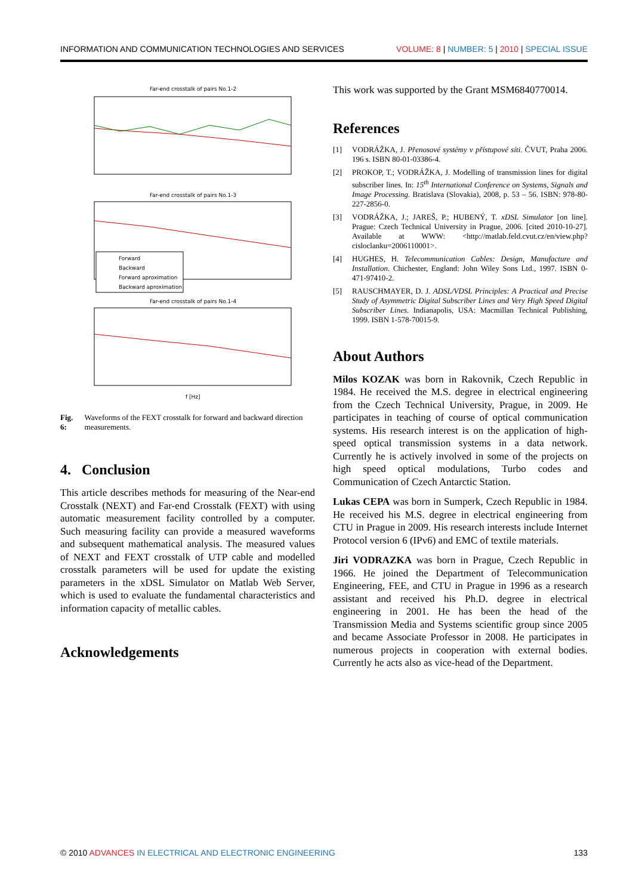INFORMATION AND COMMUNICATION TECHNOLOGIES AND SERVICES VOLUME: 8 | NUMBER: 5 | 2010 | SPECIAL ISSUE
Far-end crosstalk of pairs No.1-2
Far-end crosstalk of pairs No.1-3
Forward
Backward
Forward aproximation
Backward aproximation
Far-end crosstalk of pairs No.1-4
f [Hz]
Fig. 6: Waveforms of the FEXT crosstalk for forward and backward direction measurements.
4. Conclusion
This article describes methods for measuring of the Near-end Crosstalk (NEXT) and Far-end Crosstalk (FEXT) with using automatic measurement facility controlled by a computer. Such measuring facility can provide a measured waveforms and subsequent mathematical analysis. The measured values of NEXT and FEXT crosstalk of UTP cable and modelled crosstalk parameters will be used for update the existing parameters in the xDSL Simulator on Matlab Web Server, which is used to evaluate the fundamental characteristics and information capacity of metallic cables.
Acknowledgements
This work was supported by the Grant MSM6840770014.
References
[1] VODRÁŽKA, J. Přenosové systémy v přístupové síti. ČVUT, Praha 2006. 196 s. ISBN 80-01-03386-4.
[2] PROKOP, T.; VODRÁŽKA, J. Modelling of transmission lines for digital subscriber lines. In: 15<sup>th</sup> International Conference on Systems, Signals and Image Processing. Bratislava (Slovakia), 2008, p. 53 – 56. ISBN: 978-80-227-2856-0.
[3] VODRÁŽKA, J.; JAREŠ, P.; HUBENÝ, T. xDSL Simulator [on line]. Prague: Czech Technical University in Prague, 2006. [cited 2010-10-27]. Available at WWW: <http://matlab.feld.cvut.cz/en/view.php?cisloclanku=2006110001>.
[4] HUGHES, H. Telecommunication Cables: Design, Manufacture and Installation. Chichester, England: John Wiley Sons Ltd., 1997. ISBN 0-471-97410-2.
[5] RAUSCHMAYER, D. J. ADSL/VDSL Principles: A Practical and Precise Study of Asymmetric Digital Subscriber Lines and Very High Speed Digital Subscriber Lines. Indianapolis, USA: Macmillan Technical Publishing, 1999. ISBN 1-578-70015-9.
About Authors
Milos KOZAK was born in Rakovnik, Czech Republic in 1984. He received the M.S. degree in electrical engineering from the Czech Technical University, Prague, in 2009. He participates in teaching of course of optical communication systems. His research interest is on the application of high-speed optical transmission systems in a data network. Currently he is actively involved in some of the projects on high speed optical modulations, Turbo codes and Communication of Czech Antarctic Station.
Lukas CEPA was born in Sumperk, Czech Republic in 1984. He received his M.S. degree in electrical engineering from CTU in Prague in 2009. His research interests include Internet Protocol version 6 (IPv6) and EMC of textile materials.
Jiri VODRAZKA was born in Prague, Czech Republic in 1966. He joined the Department of Telecommunication Engineering, FEE, and CTU in Prague in 1996 as a research assistant and received his Ph.D. degree in electrical engineering in 2001. He has been the head of the Transmission Media and Systems scientific group since 2005 and became Associate Professor in 2008. He participates in numerous projects in cooperation with external bodies. Currently he acts also as vice-head of the Department.
© 2010 ADVANCES IN ELECTRICAL AND ELECTRONIC ENGINEERING 133